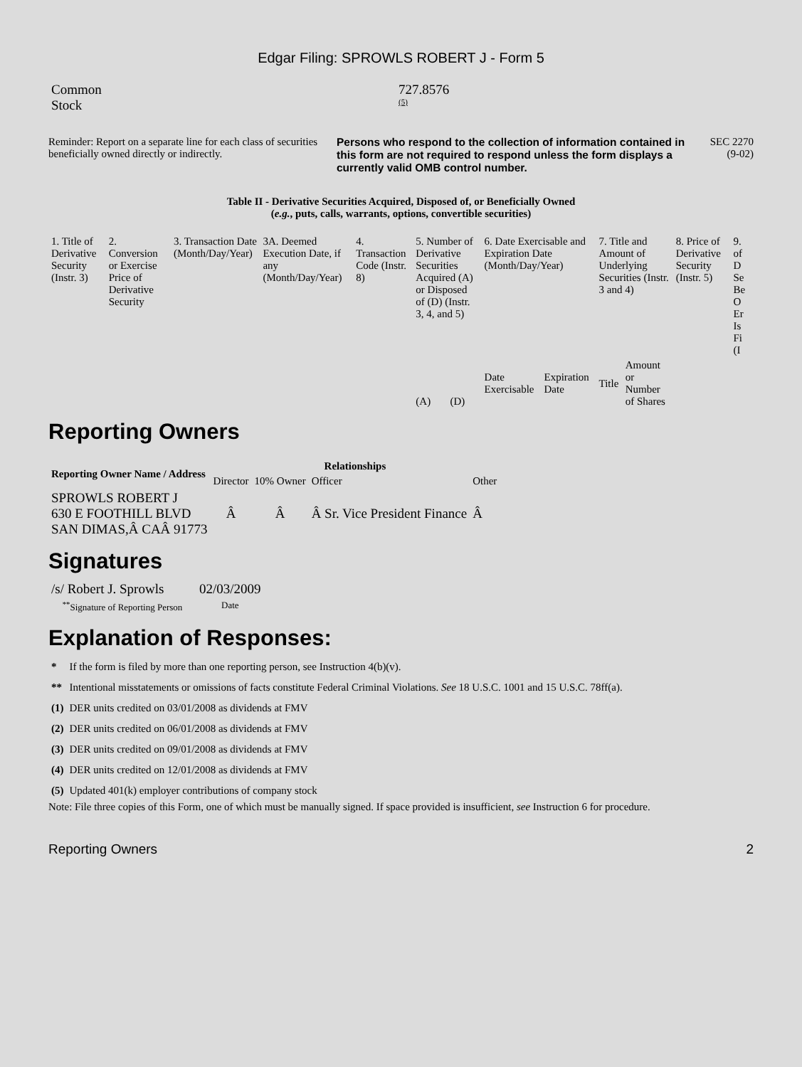Edgar Filing: SPROWLS ROBERT J - Form 5
| Common Stock | 727.8576 <sup>(5)</sup> |
Reminder: Report on a separate line for each class of securities beneficially owned directly or indirectly.
Persons who respond to the collection of information contained in this form are not required to respond unless the form displays a currently valid OMB control number.
SEC 2270
(9-02)
Table II - Derivative Securities Acquired, Disposed of, or Beneficially Owned
(e.g., puts, calls, warrants, options, convertible securities)
| 1. Title of Derivative Security (Instr. 3) | 2. Conversion or Exercise Price of Derivative Security | 3. Transaction Date (Month/Day/Year) | 3A. Deemed Execution Date, if any (Month/Day/Year) | 4. Transaction Code (Instr. 8) | 5. Number of Derivative Securities Acquired (A) or Disposed of (D) (Instr. 3, 4, and 5) | | 6. Date Exercisable and Expiration Date (Month/Day/Year) | | 7. Title and Amount of Underlying Securities (Instr. 3 and 4) | | 8. Price of Derivative Security (Instr. 5) | 9. of D Se Be O Er Is Fi (I |
| --- | --- | --- | --- | --- | --- | --- | --- | --- | --- | --- | --- | --- |
| | | | | | (A) | (D) | Date Exercisable | Expiration Date | Title | Amount or Number of Shares | | |
Reporting Owners
| Reporting Owner Name / Address | Relationships | | | |
| --- | --- | --- | --- | --- |
| | Director | 10% Owner | Officer | Other |
| SPROWLS ROBERT J 630 E FOOTHILL BLVD SAN DIMAS,Â CAÂ 91773 | Â | Â | Â Sr. Vice President Finance | Â |
Signatures
| /s/ Robert J. Sprowls | 02/03/2009 |
| <sup>**</sup> Signature of Reporting Person | Date |
Explanation of Responses:
| * | If the form is filed by more than one reporting person, see Instruction 4(b)(v). |
| ** | Intentional misstatements or omissions of facts constitute Federal Criminal Violations. See 18 U.S.C. 1001 and 15 U.S.C. 78ff(a). |
| (1) | DER units credited on 03/01/2008 as dividends at FMV |
| (2) | DER units credited on 06/01/2008 as dividends at FMV |
| (3) | DER units credited on 09/01/2008 as dividends at FMV |
| (4) | DER units credited on 12/01/2008 as dividends at FMV |
| (5) | Updated 401(k) employer contributions of company stock |
Note: File three copies of this Form, one of which must be manually signed. If space provided is insufficient, see Instruction 6 for procedure.
Reporting Owners 2